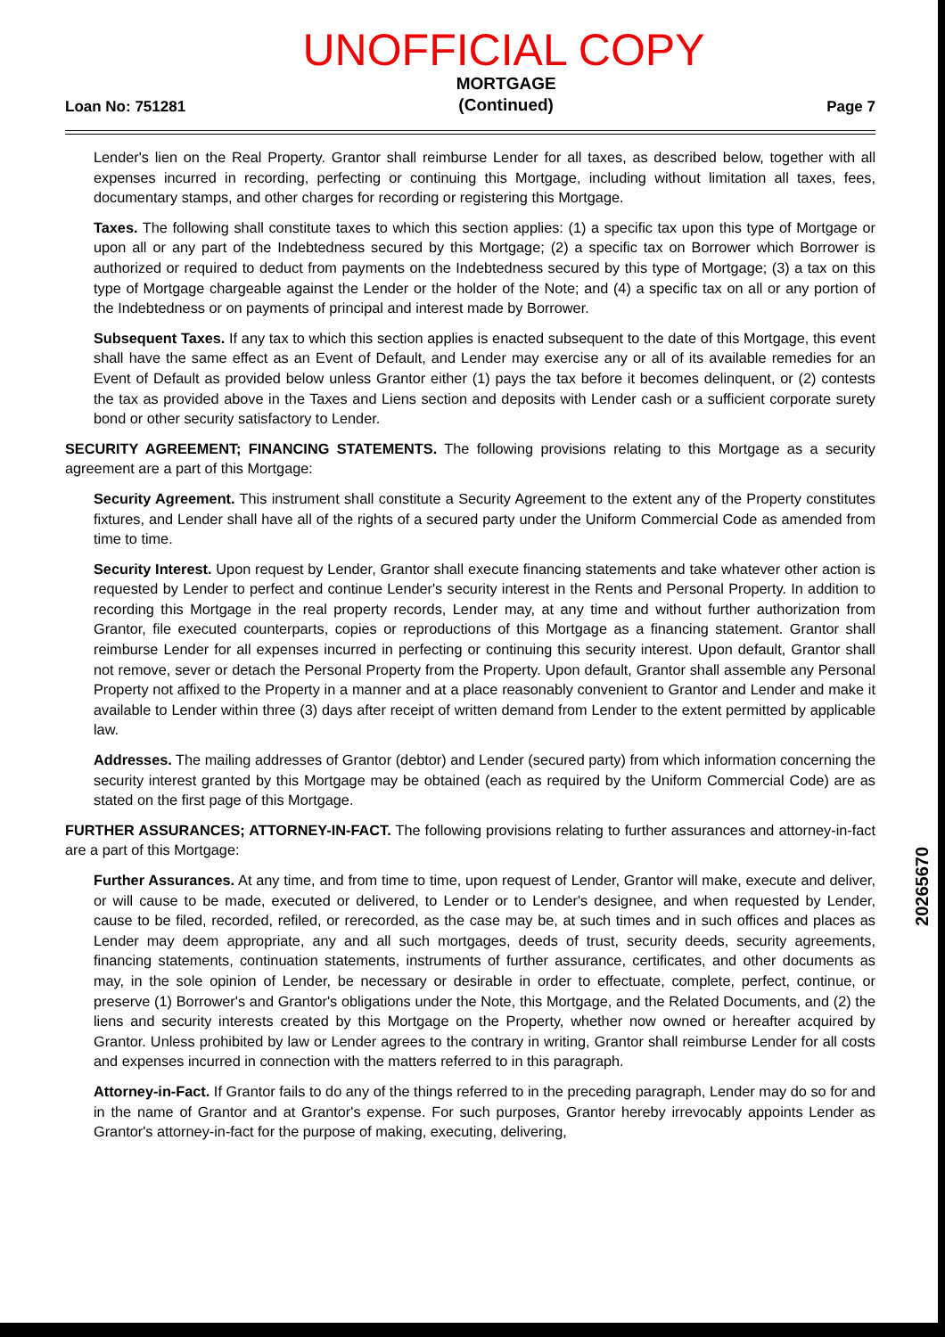UNOFFICIAL COPY
Loan No: 751281 MORTGAGE
(Continued) Page 7
Lender's lien on the Real Property. Grantor shall reimburse Lender for all taxes, as described below, together with all expenses incurred in recording, perfecting or continuing this Mortgage, including without limitation all taxes, fees, documentary stamps, and other charges for recording or registering this Mortgage.
Taxes. The following shall constitute taxes to which this section applies: (1) a specific tax upon this type of Mortgage or upon all or any part of the Indebtedness secured by this Mortgage; (2) a specific tax on Borrower which Borrower is authorized or required to deduct from payments on the Indebtedness secured by this type of Mortgage; (3) a tax on this type of Mortgage chargeable against the Lender or the holder of the Note; and (4) a specific tax on all or any portion of the Indebtedness or on payments of principal and interest made by Borrower.
Subsequent Taxes. If any tax to which this section applies is enacted subsequent to the date of this Mortgage, this event shall have the same effect as an Event of Default, and Lender may exercise any or all of its available remedies for an Event of Default as provided below unless Grantor either (1) pays the tax before it becomes delinquent, or (2) contests the tax as provided above in the Taxes and Liens section and deposits with Lender cash or a sufficient corporate surety bond or other security satisfactory to Lender.
SECURITY AGREEMENT; FINANCING STATEMENTS. The following provisions relating to this Mortgage as a security agreement are a part of this Mortgage:
Security Agreement. This instrument shall constitute a Security Agreement to the extent any of the Property constitutes fixtures, and Lender shall have all of the rights of a secured party under the Uniform Commercial Code as amended from time to time.
Security Interest. Upon request by Lender, Grantor shall execute financing statements and take whatever other action is requested by Lender to perfect and continue Lender's security interest in the Rents and Personal Property. In addition to recording this Mortgage in the real property records, Lender may, at any time and without further authorization from Grantor, file executed counterparts, copies or reproductions of this Mortgage as a financing statement. Grantor shall reimburse Lender for all expenses incurred in perfecting or continuing this security interest. Upon default, Grantor shall not remove, sever or detach the Personal Property from the Property. Upon default, Grantor shall assemble any Personal Property not affixed to the Property in a manner and at a place reasonably convenient to Grantor and Lender and make it available to Lender within three (3) days after receipt of written demand from Lender to the extent permitted by applicable law.
Addresses. The mailing addresses of Grantor (debtor) and Lender (secured party) from which information concerning the security interest granted by this Mortgage may be obtained (each as required by the Uniform Commercial Code) are as stated on the first page of this Mortgage.
FURTHER ASSURANCES; ATTORNEY-IN-FACT. The following provisions relating to further assurances and attorney-in-fact are a part of this Mortgage:
Further Assurances. At any time, and from time to time, upon request of Lender, Grantor will make, execute and deliver, or will cause to be made, executed or delivered, to Lender or to Lender's designee, and when requested by Lender, cause to be filed, recorded, refiled, or rerecorded, as the case may be, at such times and in such offices and places as Lender may deem appropriate, any and all such mortgages, deeds of trust, security deeds, security agreements, financing statements, continuation statements, instruments of further assurance, certificates, and other documents as may, in the sole opinion of Lender, be necessary or desirable in order to effectuate, complete, perfect, continue, or preserve (1) Borrower's and Grantor's obligations under the Note, this Mortgage, and the Related Documents, and (2) the liens and security interests created by this Mortgage on the Property, whether now owned or hereafter acquired by Grantor. Unless prohibited by law or Lender agrees to the contrary in writing, Grantor shall reimburse Lender for all costs and expenses incurred in connection with the matters referred to in this paragraph.
Attorney-in-Fact. If Grantor fails to do any of the things referred to in the preceding paragraph, Lender may do so for and in the name of Grantor and at Grantor's expense. For such purposes, Grantor hereby irrevocably appoints Lender as Grantor's attorney-in-fact for the purpose of making, executing, delivering,
20265670